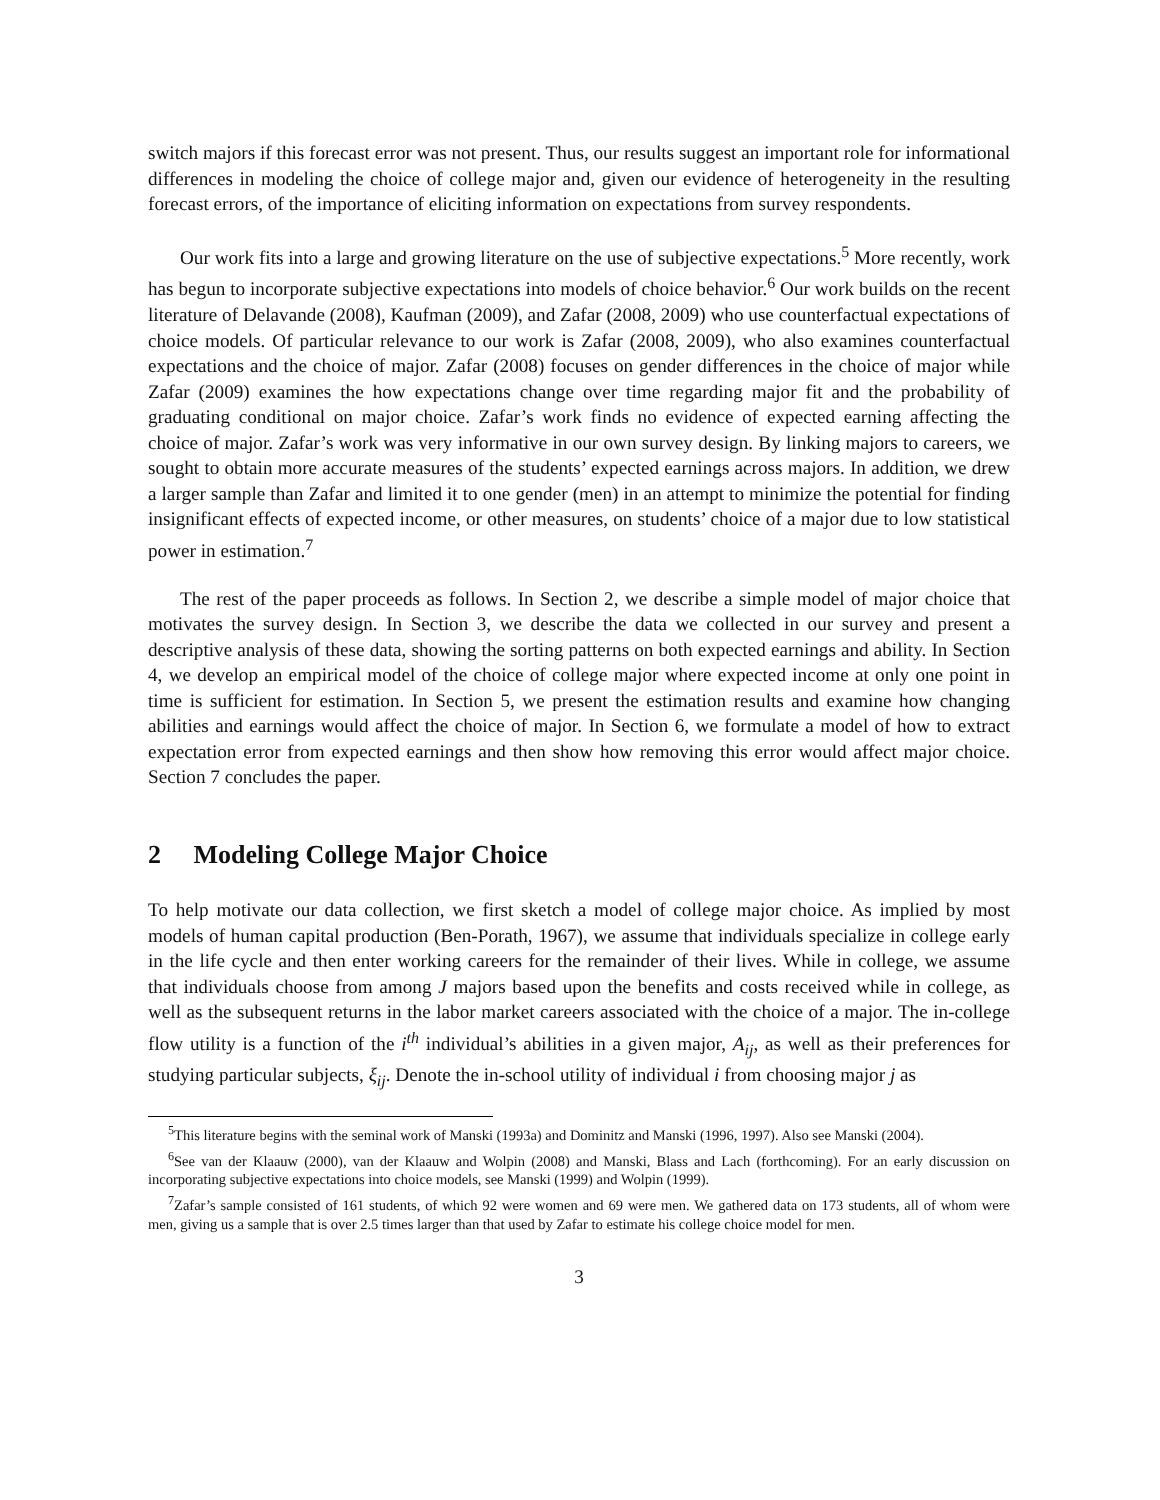switch majors if this forecast error was not present. Thus, our results suggest an important role for informational differences in modeling the choice of college major and, given our evidence of heterogeneity in the resulting forecast errors, of the importance of eliciting information on expectations from survey respondents.
Our work fits into a large and growing literature on the use of subjective expectations.<sup>5</sup> More recently, work has begun to incorporate subjective expectations into models of choice behavior.<sup>6</sup> Our work builds on the recent literature of Delavande (2008), Kaufman (2009), and Zafar (2008, 2009) who use counterfactual expectations of choice models. Of particular relevance to our work is Zafar (2008, 2009), who also examines counterfactual expectations and the choice of major. Zafar (2008) focuses on gender differences in the choice of major while Zafar (2009) examines the how expectations change over time regarding major fit and the probability of graduating conditional on major choice. Zafar’s work finds no evidence of expected earning affecting the choice of major. Zafar’s work was very informative in our own survey design. By linking majors to careers, we sought to obtain more accurate measures of the students’ expected earnings across majors. In addition, we drew a larger sample than Zafar and limited it to one gender (men) in an attempt to minimize the potential for finding insignificant effects of expected income, or other measures, on students’ choice of a major due to low statistical power in estimation.<sup>7</sup>
The rest of the paper proceeds as follows. In Section 2, we describe a simple model of major choice that motivates the survey design. In Section 3, we describe the data we collected in our survey and present a descriptive analysis of these data, showing the sorting patterns on both expected earnings and ability. In Section 4, we develop an empirical model of the choice of college major where expected income at only one point in time is sufficient for estimation. In Section 5, we present the estimation results and examine how changing abilities and earnings would affect the choice of major. In Section 6, we formulate a model of how to extract expectation error from expected earnings and then show how removing this error would affect major choice. Section 7 concludes the paper.
2 Modeling College Major Choice
To help motivate our data collection, we first sketch a model of college major choice. As implied by most models of human capital production (Ben-Porath, 1967), we assume that individuals specialize in college early in the life cycle and then enter working careers for the remainder of their lives. While in college, we assume that individuals choose from among J majors based upon the benefits and costs received while in college, as well as the subsequent returns in the labor market careers associated with the choice of a major. The in-college flow utility is a function of the i<sup>th</sup> individual’s abilities in a given major, A<sub>ij</sub>, as well as their preferences for studying particular subjects, ξ<sub>ij</sub>. Denote the in-school utility of individual i from choosing major j as
<sup>5</sup> This literature begins with the seminal work of Manski (1993a) and Dominitz and Manski (1996, 1997). Also see Manski (2004).
<sup>6</sup> See van der Klaauw (2000), van der Klaauw and Wolpin (2008) and Manski, Blass and Lach (forthcoming). For an early discussion on incorporating subjective expectations into choice models, see Manski (1999) and Wolpin (1999).
<sup>7</sup> Zafar’s sample consisted of 161 students, of which 92 were women and 69 were men. We gathered data on 173 students, all of whom were men, giving us a sample that is over 2.5 times larger than that used by Zafar to estimate his college choice model for men.
3